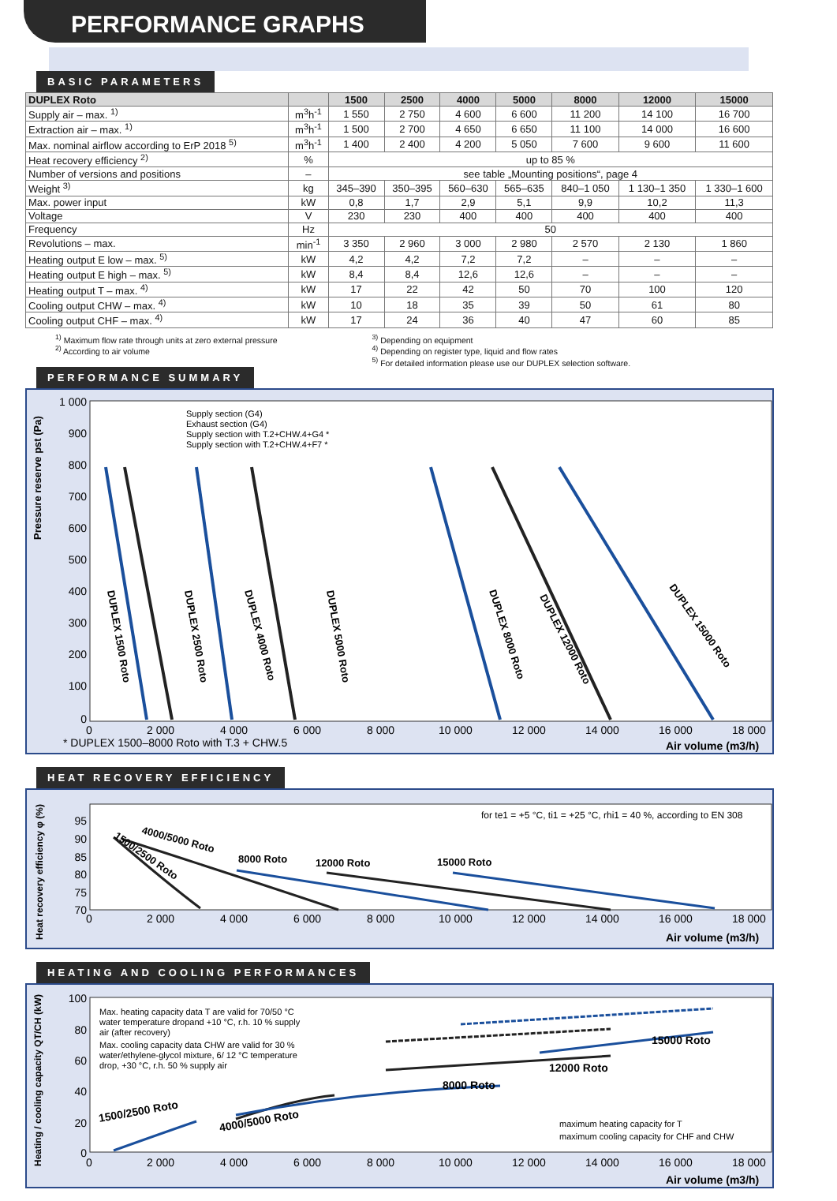PERFORMANCE GRAPHS
BASIC PARAMETERS
| DUPLEX Roto | | 1500 | 2500 | 4000 | 5000 | 8000 | 12000 | 15000 |
| --- | --- | --- | --- | --- | --- | --- | --- | --- |
| Supply air – max. <sup>1)</sup> | m<sup>3</sup>h<sup>-1</sup> | 1 550 | 2 750 | 4 600 | 6 600 | 11 200 | 14 100 | 16 700 |
| Extraction air – max. <sup>1)</sup> | m<sup>3</sup>h<sup>-1</sup> | 1 500 | 2 700 | 4 650 | 6 650 | 11 100 | 14 000 | 16 600 |
| Max. nominal airflow according to ErP 2018 <sup>5)</sup> | m<sup>3</sup>h<sup>-1</sup> | 1 400 | 2 400 | 4 200 | 5 050 | 7 600 | 9 600 | 11 600 |
| Heat recovery efficiency <sup>2)</sup> | % | up to 85 % | | | | | | |
| Number of versions and positions | – | see table „Mounting positions“, page 4 | | | | | | |
| Weight <sup>3)</sup> | kg | 345–390 | 350–395 | 560–630 | 565–635 | 840–1 050 | 1 130–1 350 | 1 330–1 600 |
| Max. power input | kW | 0,8 | 1,7 | 2,9 | 5,1 | 9,9 | 10,2 | 11,3 |
| Voltage | V | 230 | 230 | 400 | 400 | 400 | 400 | 400 |
| Frequency | Hz | 50 | | | | | | |
| Revolutions – max. | min<sup>-1</sup> | 3 350 | 2 960 | 3 000 | 2 980 | 2 570 | 2 130 | 1 860 |
| Heating output E low – max. <sup>5)</sup> | kW | 4,2 | 4,2 | 7,2 | 7,2 | – | – | – |
| Heating output E high – max. <sup>5)</sup> | kW | 8,4 | 8,4 | 12,6 | 12,6 | – | – | – |
| Heating output T – max. <sup>4)</sup> | kW | 17 | 22 | 42 | 50 | 70 | 100 | 120 |
| Cooling output CHW – max. <sup>4)</sup> | kW | 10 | 18 | 35 | 39 | 50 | 61 | 80 |
| Cooling output CHF – max. <sup>4)</sup> | kW | 17 | 24 | 36 | 40 | 47 | 60 | 85 |
<sup>1)</sup> Maximum flow rate through units at zero external pressure
<sup>2)</sup> According to air volume
<sup>3)</sup> Depending on equipment
<sup>4)</sup> Depending on register type, liquid and flow rates
<sup>5)</sup> For detailed information please use our DUPLEX selection software.
PERFORMANCE SUMMARY
Pressure reserve pst (Pa)
1 000
900
800
700
600
500
400
300
200
100
0
0
2 000
4 000
6 000
8 000
10 000
12 000
14 000
16 000
18 000
* DUPLEX 1500–8000 Roto with T.3 + CHW.5
Air volume (m3/h)
Supply section (G4)
Exhaust section (G4)
Supply section with T.2+CHW.4+G4 *
Supply section with T.2+CHW.4+F7 *
DUPLEX 1500 Roto
DUPLEX 2500 Roto
DUPLEX 4000 Roto
DUPLEX 5000 Roto
DUPLEX 8000 Roto
DUPLEX 12000 Roto
DUPLEX 15000 Roto
HEAT RECOVERY EFFICIENCY
Heat recovery efficiency φ (%)
95
90
85
80
75
70
0
2 000
4 000
6 000
8 000
10 000
12 000
14 000
16 000
18 000
for te1 = +5 °C, ti1 = +25 °C, rhi1 = 40 %, according to EN 308
Air volume (m3/h)
1500/2500 Roto
4000/5000 Roto
8000 Roto
12000 Roto
15000 Roto
HEATING AND COOLING PERFORMANCES
Heating / cooling capacity QT/CH (kW)
100
80
60
40
20
0
0
2 000
4 000
6 000
8 000
10 000
12 000
14 000
16 000
18 000
Air volume (m3/h)
Max. heating capacity data T are valid for 70/50 °C
water temperature dropand +10 °C, r.h. 10 % supply
air (after recovery)
Max. cooling capacity data CHW are valid for 30 %
water/ethylene-glycol mixture, 6/ 12 °C temperature
drop, +30 °C, r.h. 50 % supply air
maximum heating capacity for T
maximum cooling capacity for CHF and CHW
1500/2500 Roto
4000/5000 Roto
8000 Roto
12000 Roto
15000 Roto